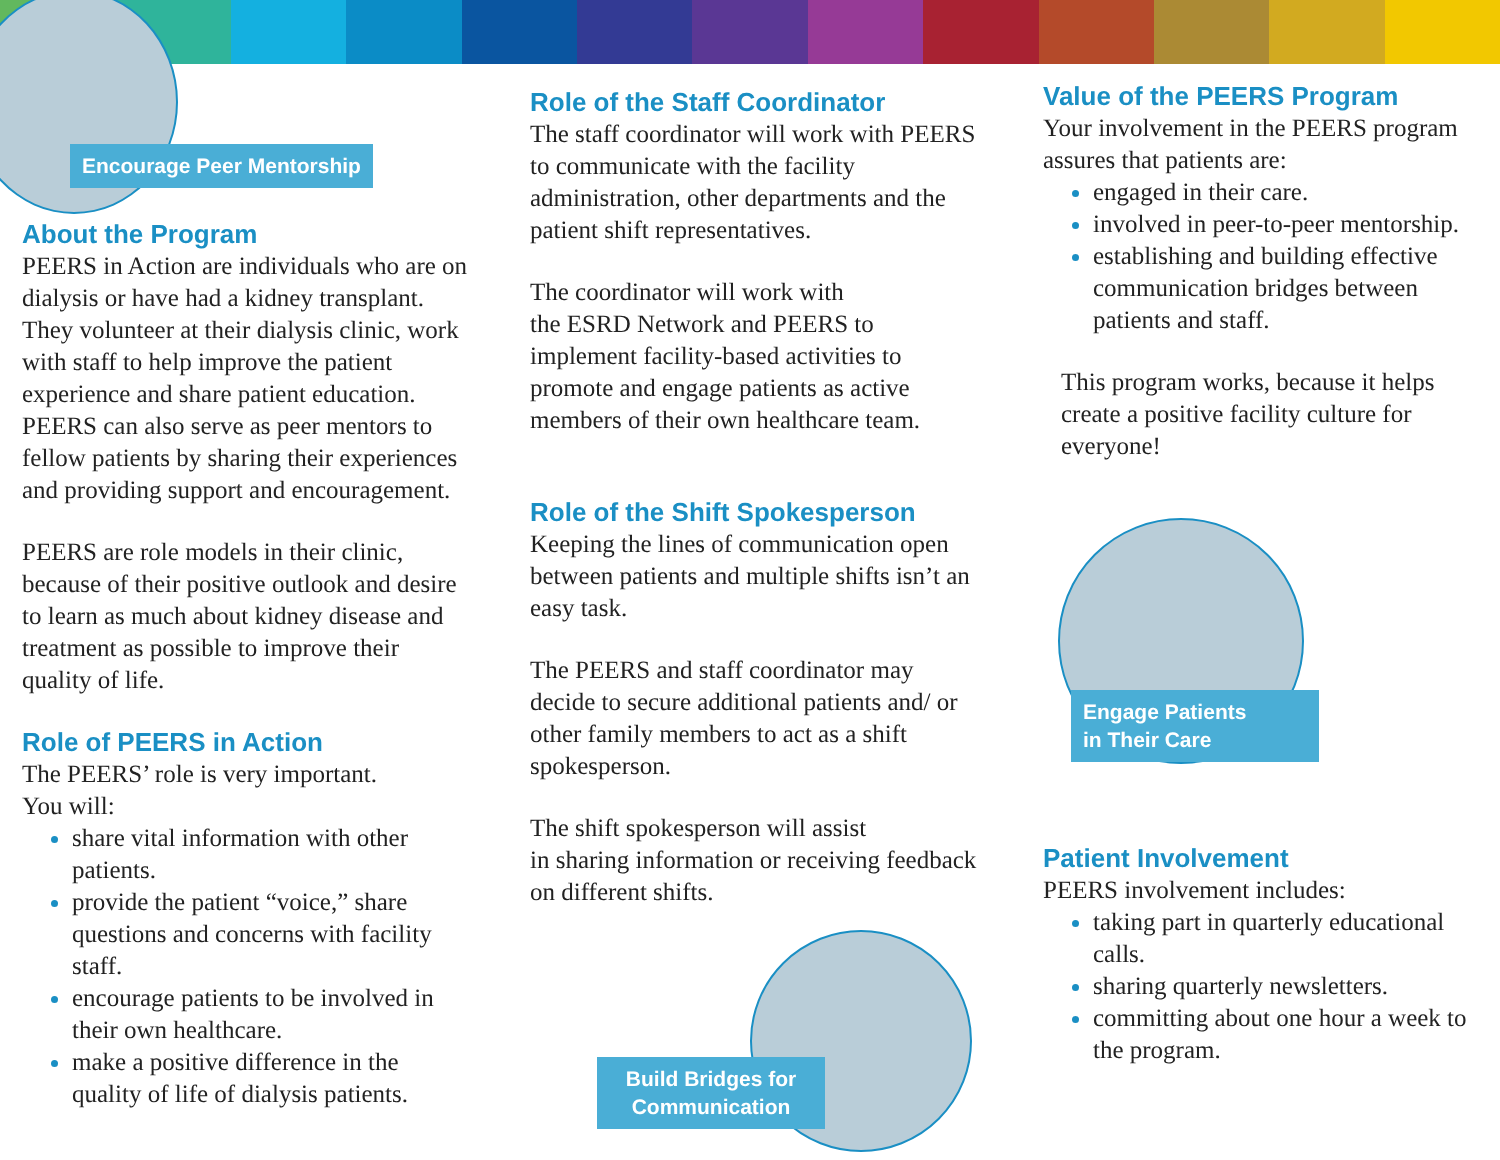Encourage Peer Mentorship
Engage Patients
in Their Care
Build Bridges for
Communication
About the Program
PEERS in Action are individuals who are on dialysis or have had a kidney transplant. They volunteer at their dialysis clinic, work with staff to help improve the patient experience and share patient education. PEERS can also serve as peer mentors to fellow patients by sharing their experiences and providing support and encouragement.
PEERS are role models in their clinic, because of their positive outlook and desire to learn as much about kidney disease and treatment as possible to improve their quality of life.
Role of PEERS in Action
The PEERS’ role is very important.
You will:
share vital information with other patients.
provide the patient “voice,” share questions and concerns with facility staff.
encourage patients to be involved in their own healthcare.
make a positive difference in the quality of life of dialysis patients.
Role of the Staff Coordinator
The staff coordinator will work with PEERS to communicate with the facility administration, other departments and the patient shift representatives.
The coordinator will work with
the ESRD Network and PEERS to implement facility-based activities to promote and engage patients as active members of their own healthcare team.
Role of the Shift Spokesperson
Keeping the lines of communication open between patients and multiple shifts isn’t an easy task.
The PEERS and staff coordinator may decide to secure additional patients and/ or other family members to act as a shift spokesperson.
The shift spokesperson will assist
in sharing information or receiving feedback on different shifts.
Value of the PEERS Program
Your involvement in the PEERS program assures that patients are:
engaged in their care.
involved in peer-to-peer mentorship.
establishing and building effective communication bridges between patients and staff.
This program works, because it helps create a positive facility culture for everyone!
Patient Involvement
PEERS involvement includes:
taking part in quarterly educational calls.
sharing quarterly newsletters.
committing about one hour a week to the program.